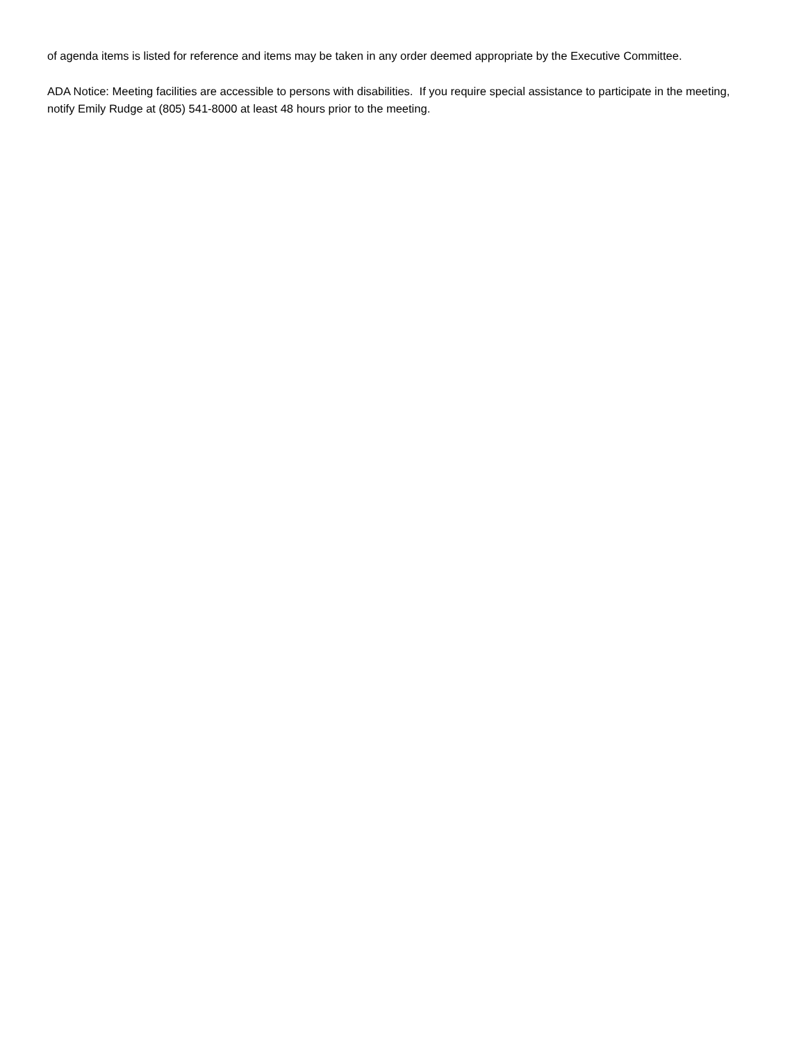of agenda items is listed for reference and items may be taken in any order deemed appropriate by the Executive Committee.
ADA Notice: Meeting facilities are accessible to persons with disabilities. If you require special assistance to participate in the meeting, notify Emily Rudge at (805) 541-8000 at least 48 hours prior to the meeting.